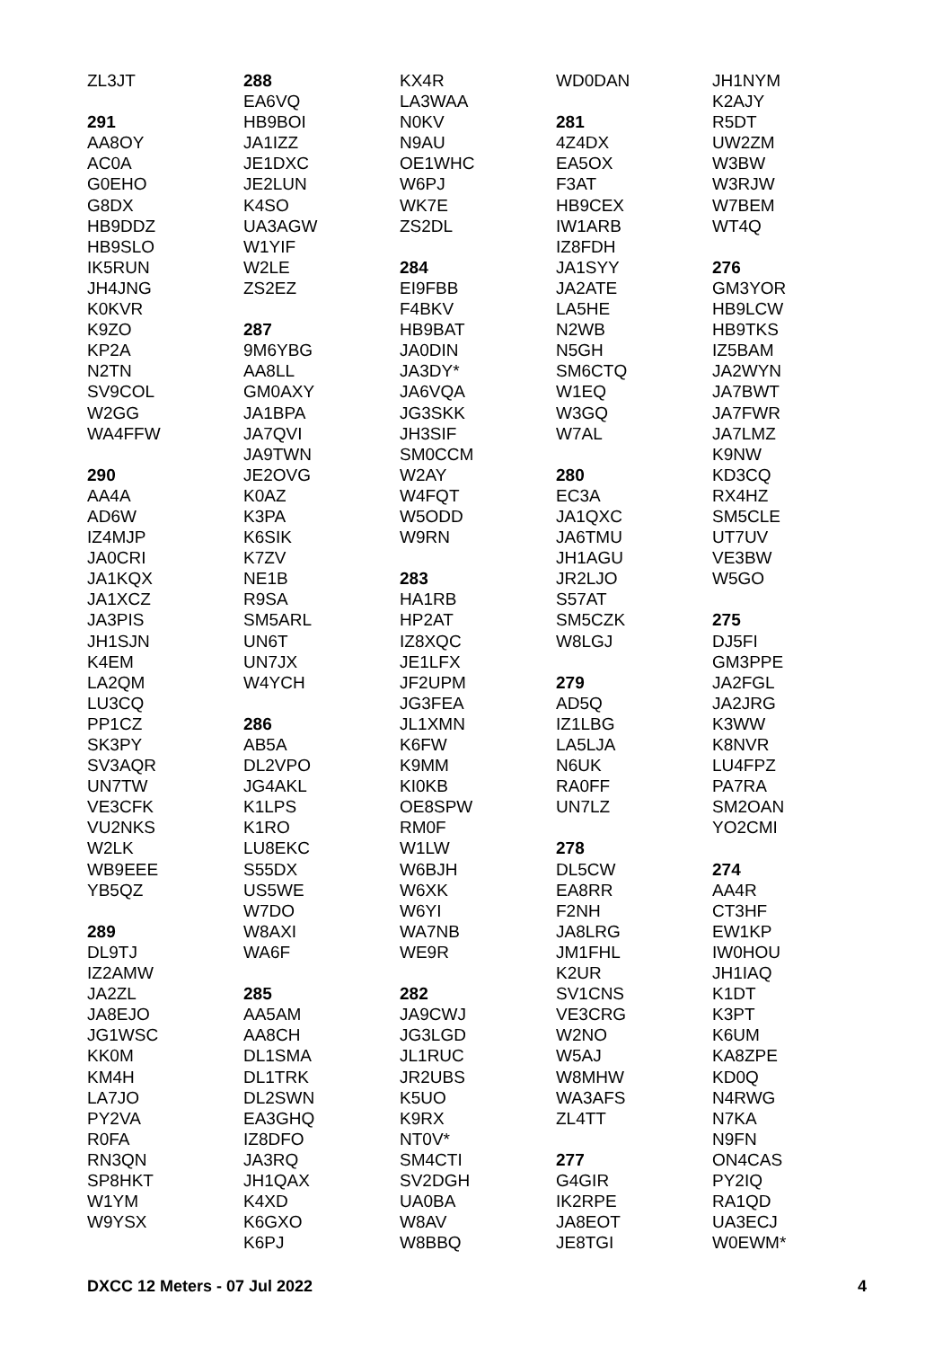ZL3JT
291
AA8OY
AC0A
G0EHO
G8DX
HB9DDZ
HB9SLO
IK5RUN
JH4JNG
K0KVR
K9ZO
KP2A
N2TN
SV9COL
W2GG
WA4FFW
290
AA4A
AD6W
IZ4MJP
JA0CRI
JA1KQX
JA1XCZ
JA3PIS
JH1SJN
K4EM
LA2QM
LU3CQ
PP1CZ
SK3PY
SV3AQR
UN7TW
VE3CFK
VU2NKS
W2LK
WB9EEE
YB5QZ
289
DL9TJ
IZ2AMW
JA2ZL
JA8EJO
JG1WSC
KK0M
KM4H
LA7JO
PY2VA
R0FA
RN3QN
SP8HKT
W1YM
W9YSX
288
EA6VQ
HB9BOI
JA1IZZ
JE1DXC
JE2LUN
K4SO
UA3AGW
W1YIF
W2LE
ZS2EZ
287
9M6YBG
AA8LL
GM0AXY
JA1BPA
JA7QVI
JA9TWN
JE2OVG
K0AZ
K3PA
K6SIK
K7ZV
NE1B
R9SA
SM5ARL
UN6T
UN7JX
W4YCH
286
AB5A
DL2VPO
JG4AKL
K1LPS
K1RO
LU8EKC
S55DX
US5WE
W7DO
W8AXI
WA6F
285
AA5AM
AA8CH
DL1SMA
DL1TRK
DL2SWN
EA3GHQ
IZ8DFO
JA3RQ
JH1QAX
K4XD
K6GXO
K6PJ
KX4R
LA3WAA
N0KV
N9AU
OE1WHC
W6PJ
WK7E
ZS2DL
284
EI9FBB
F4BKV
HB9BAT
JA0DIN
JA3DY*
JA6VQA
JG3SKK
JH3SIF
SM0CCM
W2AY
W4FQT
W5ODD
W9RN
283
HA1RB
HP2AT
IZ8XQC
JE1LFX
JF2UPM
JG3FEA
JL1XMN
K6FW
K9MM
KI0KB
OE8SPW
RM0F
W1LW
W6BJH
W6XK
W6YI
WA7NB
WE9R
282
JA9CWJ
JG3LGD
JL1RUC
JR2UBS
K5UO
K9RX
NT0V*
SM4CTI
SV2DGH
UA0BA
W8AV
W8BBQ
WD0DAN
281
4Z4DX
EA5OX
F3AT
HB9CEX
IW1ARB
IZ8FDH
JA1SYY
JA2ATE
LA5HE
N2WB
N5GH
SM6CTQ
W1EQ
W3GQ
W7AL
280
EC3A
JA1QXC
JA6TMU
JH1AGU
JR2LJO
S57AT
SM5CZK
W8LGJ
279
AD5Q
IZ1LBG
LA5LJA
N6UK
RA0FF
UN7LZ
278
DL5CW
EA8RR
F2NH
JA8LRG
JM1FHL
K2UR
SV1CNS
VE3CRG
W2NO
W5AJ
W8MHW
WA3AFS
ZL4TT
277
G4GIR
IK2RPE
JA8EOT
JE8TGI
JH1NYM
K2AJY
R5DT
UW2ZM
W3BW
W3RJW
W7BEM
WT4Q
276
GM3YOR
HB9LCW
HB9TKS
IZ5BAM
JA2WYN
JA7BWT
JA7FWR
JA7LMZ
K9NW
KD3CQ
RX4HZ
SM5CLE
UT7UV
VE3BW
W5GO
275
DJ5FI
GM3PPE
JA2FGL
JA2JRG
K3WW
K8NVR
LU4FPZ
PA7RA
SM2OAN
YO2CMI
274
AA4R
CT3HF
EW1KP
IW0HOU
JH1IAQ
K1DT
K3PT
K6UM
KA8ZPE
KD0Q
N4RWG
N7KA
N9FN
ON4CAS
PY2IQ
RA1QD
UA3ECJ
W0EWM*
DXCC 12 Meters - 07 Jul 2022 4